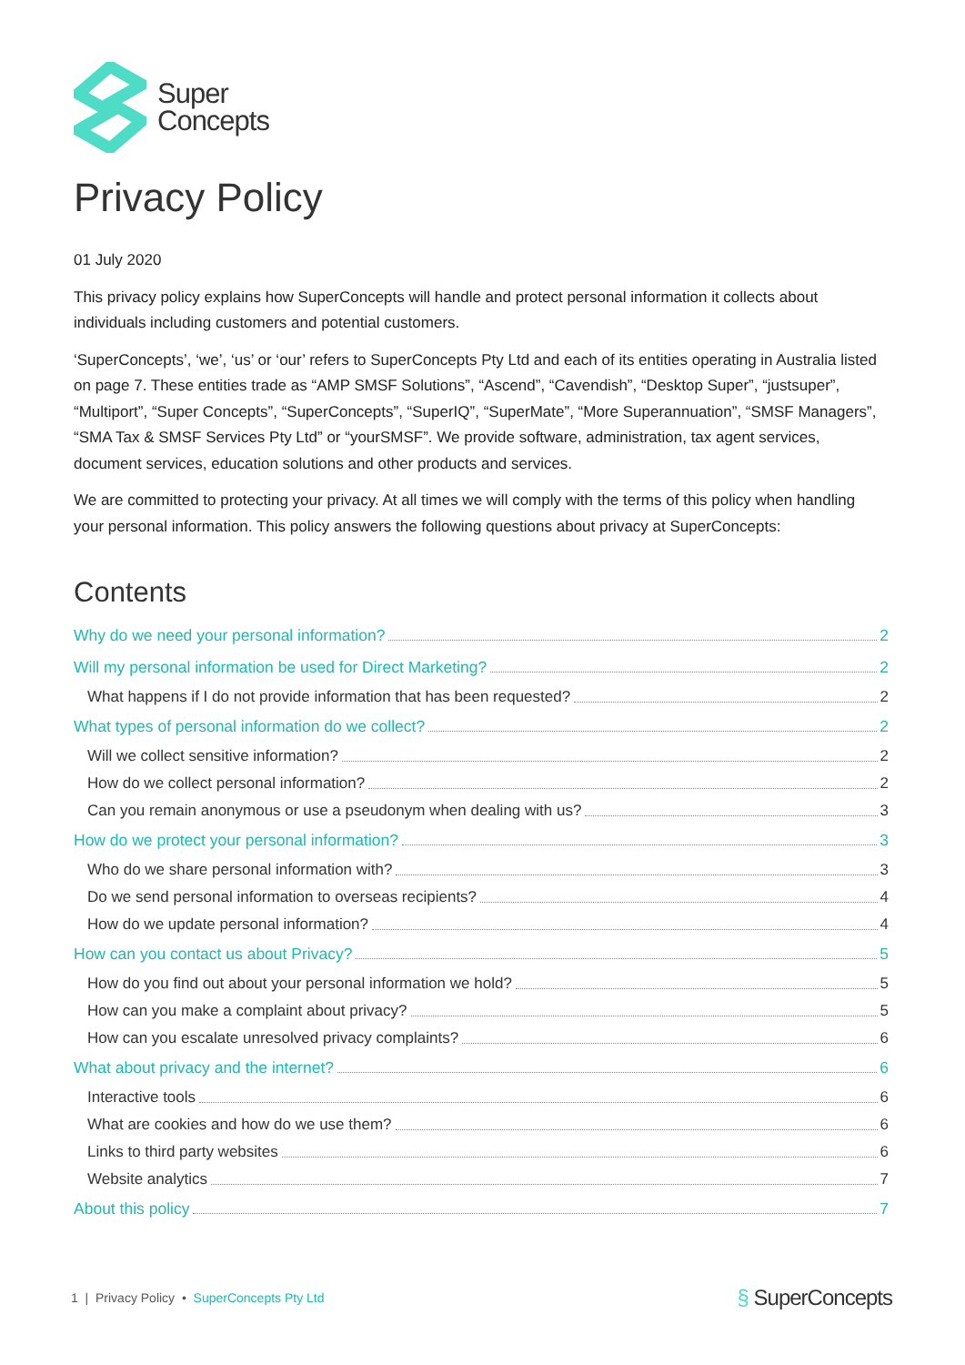Super
Concepts
Privacy Policy
01 July 2020
This privacy policy explains how SuperConcepts will handle and protect personal information it collects about individuals including customers and potential customers.
‘SuperConcepts’, ‘we’, ‘us’ or ‘our’ refers to SuperConcepts Pty Ltd and each of its entities operating in Australia listed on page 7. These entities trade as “AMP SMSF Solutions”, “Ascend”, “Cavendish”, “Desktop Super”, “justsuper”, “Multiport”, “Super Concepts”, “SuperConcepts”, “SuperIQ”, “SuperMate”, “More Superannuation”, “SMSF Managers”, “SMA Tax & SMSF Services Pty Ltd” or “yourSMSF”. We provide software, administration, tax agent services, document services, education solutions and other products and services.
We are committed to protecting your privacy. At all times we will comply with the terms of this policy when handling your personal information. This policy answers the following questions about privacy at SuperConcepts:
Contents
Why do we need your personal information? 2
Will my personal information be used for Direct Marketing? 2
What happens if I do not provide information that has been requested? 2
What types of personal information do we collect? 2
Will we collect sensitive information? 2
How do we collect personal information? 2
Can you remain anonymous or use a pseudonym when dealing with us? 3
How do we protect your personal information? 3
Who do we share personal information with? 3
Do we send personal information to overseas recipients? 4
How do we update personal information? 4
How can you contact us about Privacy? 5
How do you find out about your personal information we hold? 5
How can you make a complaint about privacy? 5
How can you escalate unresolved privacy complaints? 6
What about privacy and the internet? 6
Interactive tools 6
What are cookies and how do we use them? 6
Links to third party websites 6
Website analytics 7
About this policy 7
1 | Privacy Policy • SuperConcepts Pty Ltd § SuperConcepts